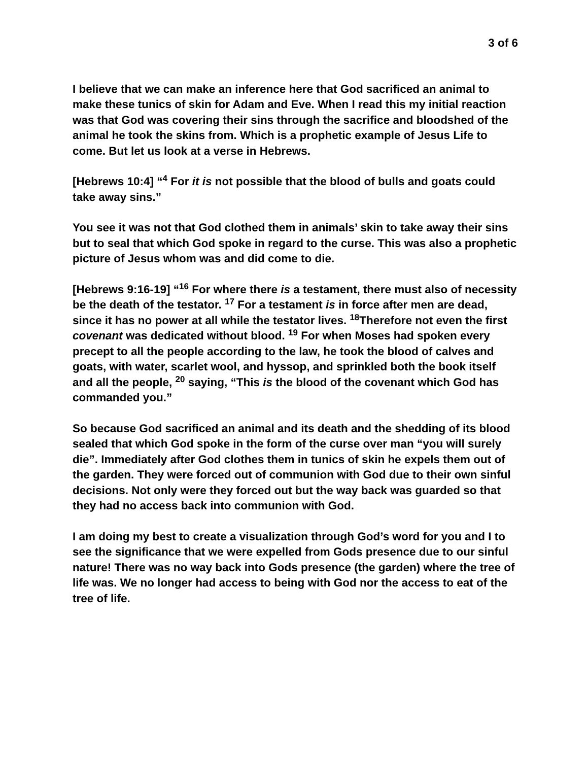3 of 6
I believe that we can make an inference here that God sacrificed an animal to make these tunics of skin for Adam and Eve. When I read this my initial reaction was that God was covering their sins through the sacrifice and bloodshed of the animal he took the skins from. Which is a prophetic example of Jesus Life to come. But let us look at a verse in Hebrews.
[Hebrews 10:4] “<sup>4</sup> For it is not possible that the blood of bulls and goats could take away sins.”
You see it was not that God clothed them in animals’ skin to take away their sins but to seal that which God spoke in regard to the curse. This was also a prophetic picture of Jesus whom was and did come to die.
[Hebrews 9:16-19] “<sup>16</sup> For where there is a testament, there must also of necessity be the death of the testator. <sup>17</sup> For a testament is in force after men are dead, since it has no power at all while the testator lives. <sup>18</sup>Therefore not even the first covenant was dedicated without blood. <sup>19</sup> For when Moses had spoken every precept to all the people according to the law, he took the blood of calves and goats, with water, scarlet wool, and hyssop, and sprinkled both the book itself and all the people, <sup>20</sup> saying, “This is the blood of the covenant which God has commanded you.”
So because God sacrificed an animal and its death and the shedding of its blood sealed that which God spoke in the form of the curse over man “you will surely die”. Immediately after God clothes them in tunics of skin he expels them out of the garden. They were forced out of communion with God due to their own sinful decisions. Not only were they forced out but the way back was guarded so that they had no access back into communion with God.
I am doing my best to create a visualization through God’s word for you and I to see the significance that we were expelled from Gods presence due to our sinful nature! There was no way back into Gods presence (the garden) where the tree of life was. We no longer had access to being with God nor the access to eat of the tree of life.